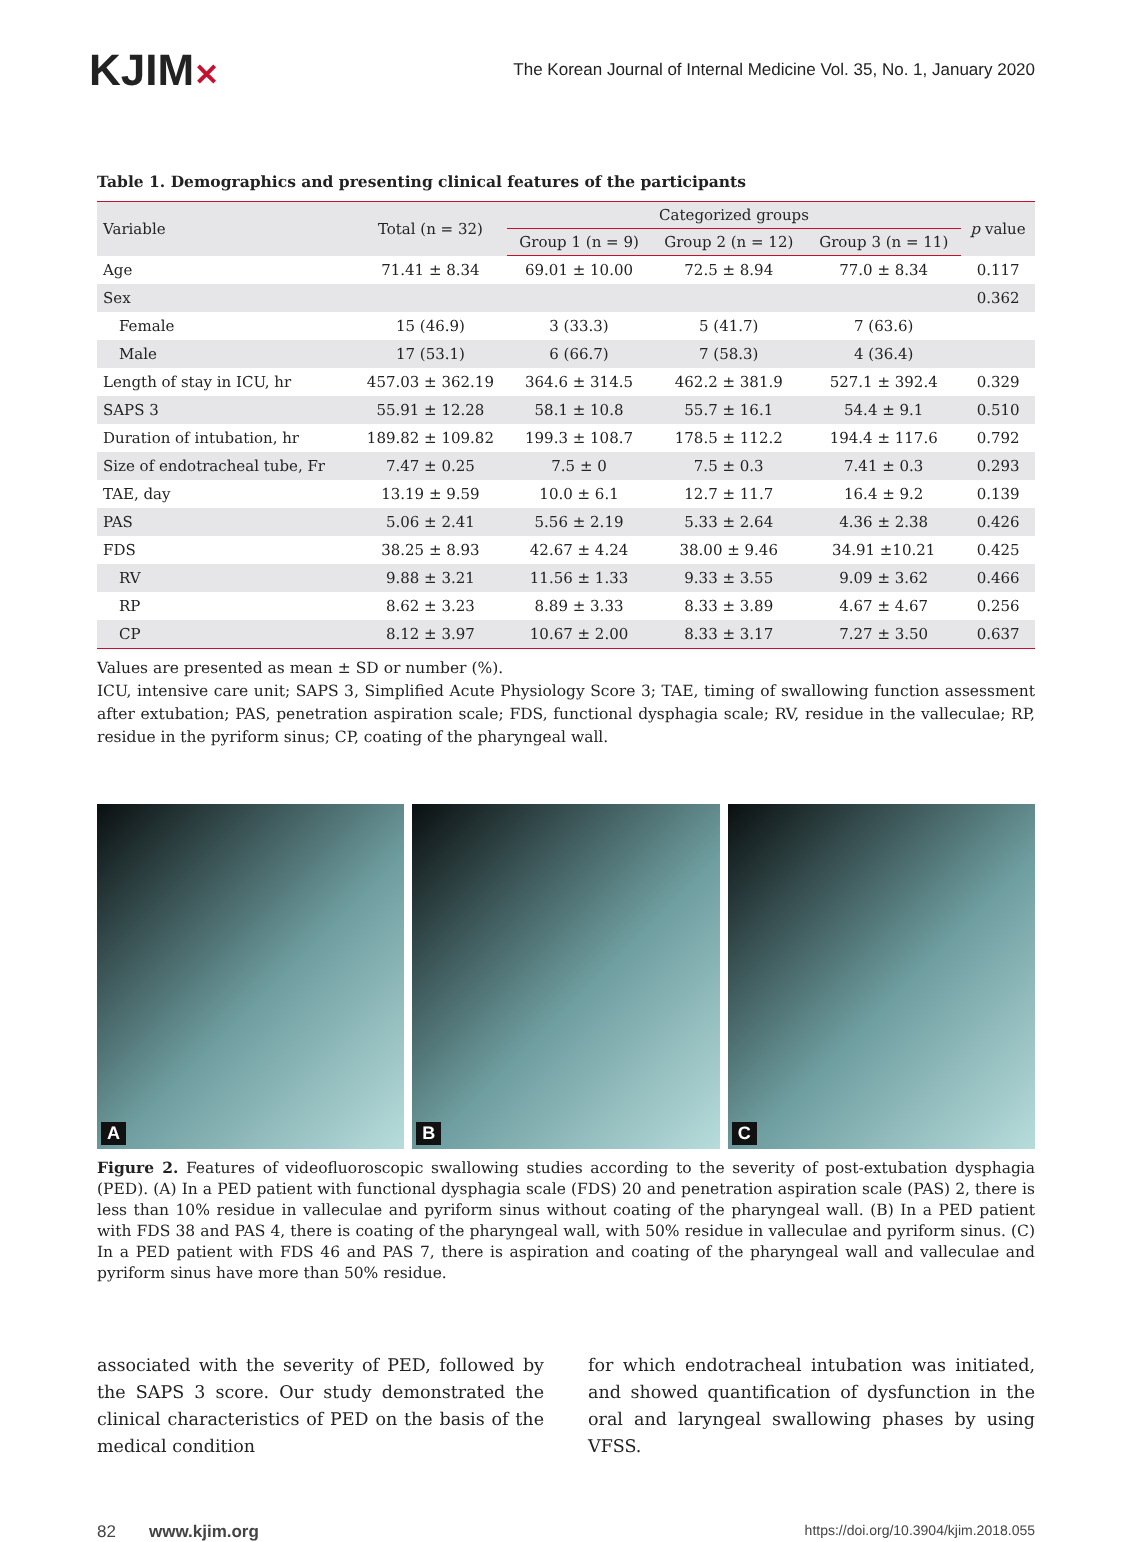KJIM✕
The Korean Journal of Internal Medicine Vol. 35, No. 1, January 2020
Table 1. Demographics and presenting clinical features of the participants
| Variable | Total (n = 32) | Categorized groups | | | p value |
| --- | --- | --- | --- | --- | --- |
| | | Group 1 (n = 9) | Group 2 (n = 12) | Group 3 (n = 11) | |
| Age | 71.41 ± 8.34 | 69.01 ± 10.00 | 72.5 ± 8.94 | 77.0 ± 8.34 | 0.117 |
| Sex | | | | | 0.362 |
| Female | 15 (46.9) | 3 (33.3) | 5 (41.7) | 7 (63.6) | |
| Male | 17 (53.1) | 6 (66.7) | 7 (58.3) | 4 (36.4) | |
| Length of stay in ICU, hr | 457.03 ± 362.19 | 364.6 ± 314.5 | 462.2 ± 381.9 | 527.1 ± 392.4 | 0.329 |
| SAPS 3 | 55.91 ± 12.28 | 58.1 ± 10.8 | 55.7 ± 16.1 | 54.4 ± 9.1 | 0.510 |
| Duration of intubation, hr | 189.82 ± 109.82 | 199.3 ± 108.7 | 178.5 ± 112.2 | 194.4 ± 117.6 | 0.792 |
| Size of endotracheal tube, Fr | 7.47 ± 0.25 | 7.5 ± 0 | 7.5 ± 0.3 | 7.41 ± 0.3 | 0.293 |
| TAE, day | 13.19 ± 9.59 | 10.0 ± 6.1 | 12.7 ± 11.7 | 16.4 ± 9.2 | 0.139 |
| PAS | 5.06 ± 2.41 | 5.56 ± 2.19 | 5.33 ± 2.64 | 4.36 ± 2.38 | 0.426 |
| FDS | 38.25 ± 8.93 | 42.67 ± 4.24 | 38.00 ± 9.46 | 34.91 ±10.21 | 0.425 |
| RV | 9.88 ± 3.21 | 11.56 ± 1.33 | 9.33 ± 3.55 | 9.09 ± 3.62 | 0.466 |
| RP | 8.62 ± 3.23 | 8.89 ± 3.33 | 8.33 ± 3.89 | 4.67 ± 4.67 | 0.256 |
| CP | 8.12 ± 3.97 | 10.67 ± 2.00 | 8.33 ± 3.17 | 7.27 ± 3.50 | 0.637 |
Values are presented as mean ± SD or number (%).
ICU, intensive care unit; SAPS 3, Simplified Acute Physiology Score 3; TAE, timing of swallowing function assessment after extubation; PAS, penetration aspiration scale; FDS, functional dysphagia scale; RV, residue in the valleculae; RP, residue in the pyriform sinus; CP, coating of the pharyngeal wall.
A
B
C
Figure 2. Features of videofluoroscopic swallowing studies according to the severity of post-extubation dysphagia (PED). (A) In a PED patient with functional dysphagia scale (FDS) 20 and penetration aspiration scale (PAS) 2, there is less than 10% residue in valleculae and pyriform sinus without coating of the pharyngeal wall. (B) In a PED patient with FDS 38 and PAS 4, there is coating of the pharyngeal wall, with 50% residue in valleculae and pyriform sinus. (C) In a PED patient with FDS 46 and PAS 7, there is aspiration and coating of the pharyngeal wall and valleculae and pyriform sinus have more than 50% residue.
associated with the severity of PED, followed by the SAPS 3 score. Our study demonstrated the clinical characteristics of PED on the basis of the medical condition
for which endotracheal intubation was initiated, and showed quantification of dysfunction in the oral and laryngeal swallowing phases by using VFSS.
82 www.kjim.org
https://doi.org/10.3904/kjim.2018.055